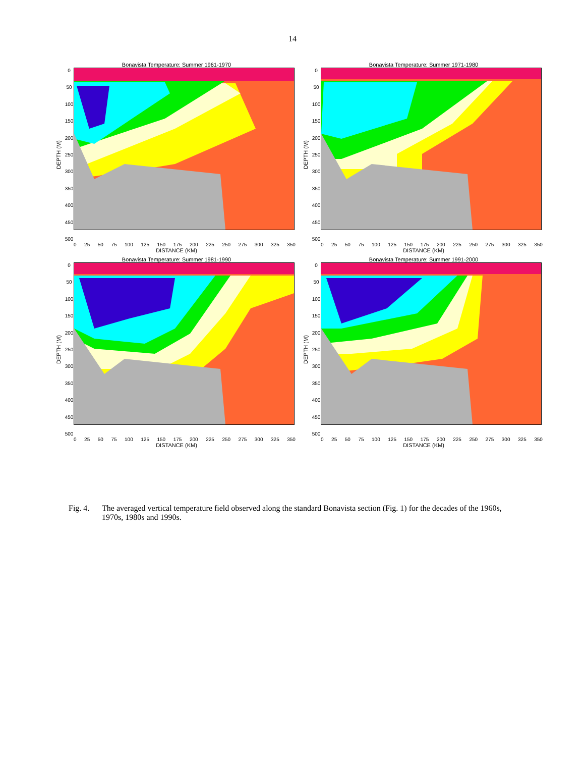14
Bonavista Temperature: Summer 1961-1970
DEPTH (M)
0
50
100
150
200
250
300
350
400
450
500
0 25 50 75 100 125 150 175 200 225 250 275 300 325 350
DISTANCE (KM)
Bonavista Temperature: Summer 1971-1980
DEPTH (M)
0
50
100
150
200
250
300
350
400
450
500
0 25 50 75 100 125 150 175 200 225 250 275 300 325 350
DISTANCE (KM)
Bonavista Temperature: Summer 1981-1990
DEPTH (M)
0
50
100
150
200
250
300
350
400
450
500
0 25 50 75 100 125 150 175 200 225 250 275 300 325 350
DISTANCE (KM)
Bonavista Temperature: Summer 1991-2000
DEPTH (M)
0
50
100
150
200
250
300
350
400
450
500
0 25 50 75 100 125 150 175 200 225 250 275 300 325 350
DISTANCE (KM)
Fig. 4. The averaged vertical temperature field observed along the standard Bonavista section (Fig. 1) for the decades of the 1960s, 1970s, 1980s and 1990s.